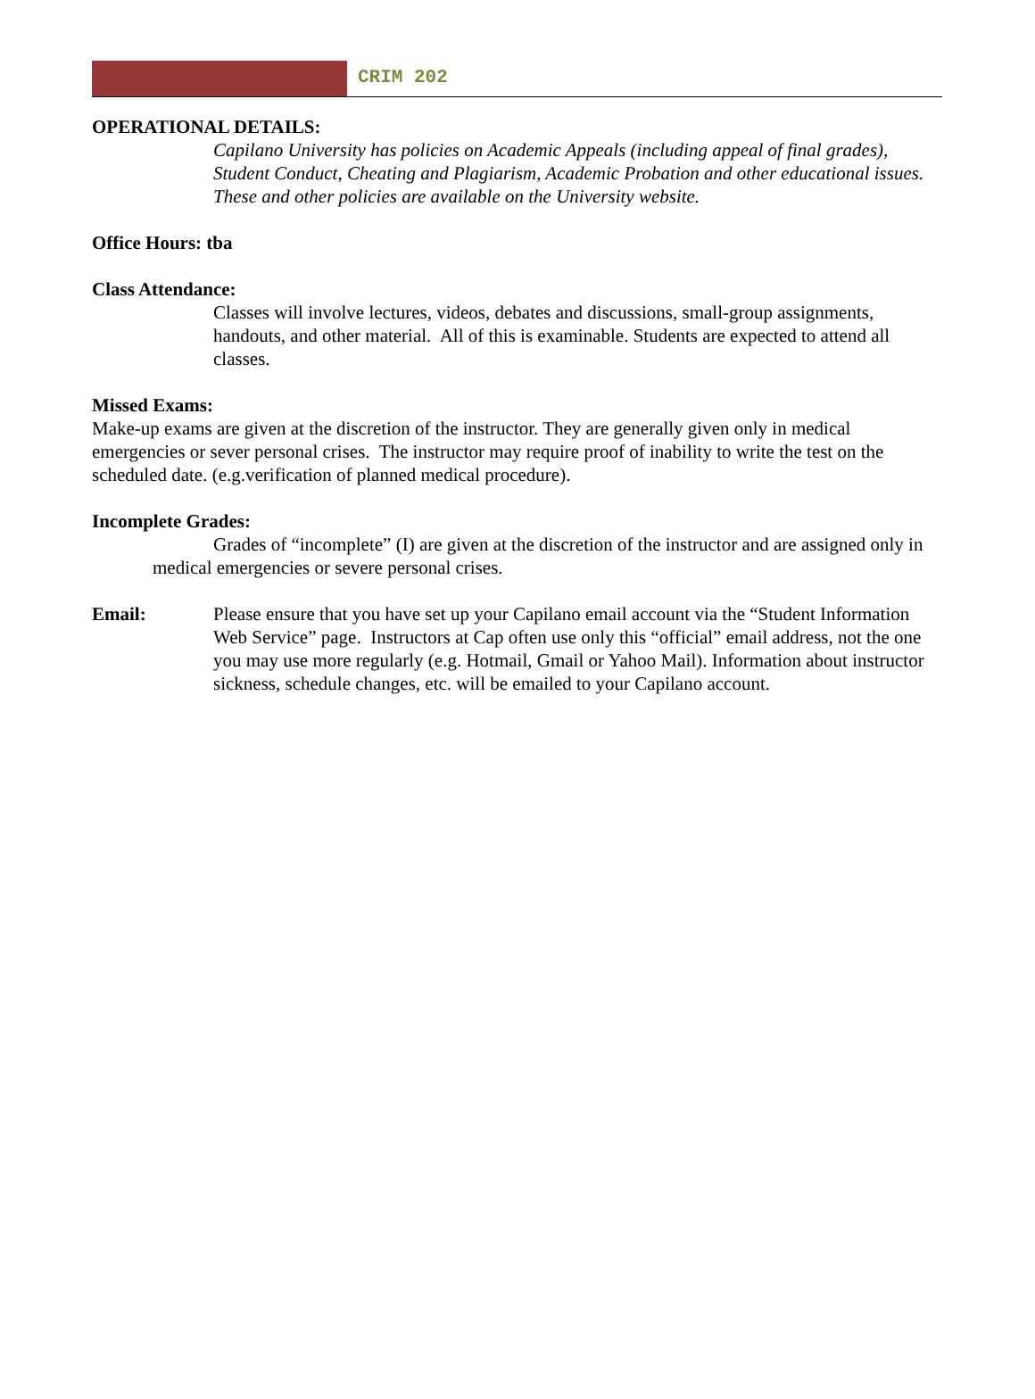CRIM 202
OPERATIONAL DETAILS:
Capilano University has policies on Academic Appeals (including appeal of final grades), Student Conduct, Cheating and Plagiarism, Academic Probation and other educational issues. These and other policies are available on the University website.
Office Hours: tba
Class Attendance:
Classes will involve lectures, videos, debates and discussions, small-group assignments, handouts, and other material. All of this is examinable. Students are expected to attend all classes.
Missed Exams:
Make-up exams are given at the discretion of the instructor. They are generally given only in medical emergencies or sever personal crises. The instructor may require proof of inability to write the test on the scheduled date. (e.g.verification of planned medical procedure).
Incomplete Grades:
Grades of “incomplete” (I) are given at the discretion of the instructor and are assigned only in medical emergencies or severe personal crises.
Email: Please ensure that you have set up your Capilano email account via the “Student Information Web Service” page. Instructors at Cap often use only this “official” email address, not the one you may use more regularly (e.g. Hotmail, Gmail or Yahoo Mail). Information about instructor sickness, schedule changes, etc. will be emailed to your Capilano account.